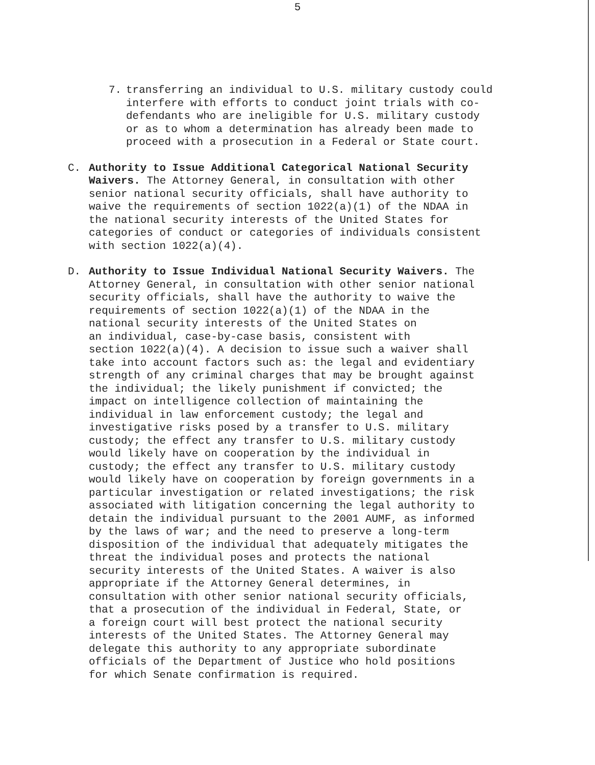5
7. transferring an individual to U.S. military custody could interfere with efforts to conduct joint trials with co- defendants who are ineligible for U.S. military custody or as to whom a determination has already been made to proceed with a prosecution in a Federal or State court.
C. Authority to Issue Additional Categorical National Security Waivers. The Attorney General, in consultation with other senior national security officials, shall have authority to waive the requirements of section 1022(a)(1) of the NDAA in the national security interests of the United States for categories of conduct or categories of individuals consistent with section 1022(a)(4).
D. Authority to Issue Individual National Security Waivers. The Attorney General, in consultation with other senior national security officials, shall have the authority to waive the requirements of section 1022(a)(1) of the NDAA in the national security interests of the United States on an individual, case-by-case basis, consistent with section 1022(a)(4). A decision to issue such a waiver shall take into account factors such as: the legal and evidentiary strength of any criminal charges that may be brought against the individual; the likely punishment if convicted; the impact on intelligence collection of maintaining the individual in law enforcement custody; the legal and investigative risks posed by a transfer to U.S. military custody; the effect any transfer to U.S. military custody would likely have on cooperation by the individual in custody; the effect any transfer to U.S. military custody would likely have on cooperation by foreign governments in a particular investigation or related investigations; the risk associated with litigation concerning the legal authority to detain the individual pursuant to the 2001 AUMF, as informed by the laws of war; and the need to preserve a long-term disposition of the individual that adequately mitigates the threat the individual poses and protects the national security interests of the United States. A waiver is also appropriate if the Attorney General determines, in consultation with other senior national security officials, that a prosecution of the individual in Federal, State, or a foreign court will best protect the national security interests of the United States. The Attorney General may delegate this authority to any appropriate subordinate officials of the Department of Justice who hold positions for which Senate confirmation is required.